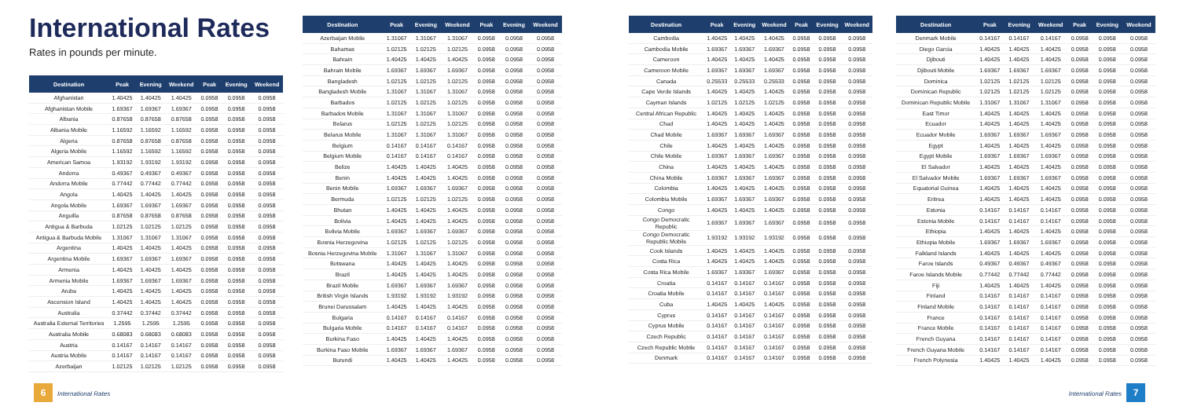International Rates
Rates in pounds per minute.
| Destination | Peak | Evening | Weekend | Peak | Evening | Weekend |
| --- | --- | --- | --- | --- | --- | --- |
| Afghanistan | 1.40425 | 1.40425 | 1.40425 | 0.0958 | 0.0958 | 0.0958 |
| Afghanistan Mobile | 1.69367 | 1.69367 | 1.69367 | 0.0958 | 0.0958 | 0.0958 |
| Albania | 0.87658 | 0.87658 | 0.87658 | 0.0958 | 0.0958 | 0.0958 |
| Albania Mobile | 1.16592 | 1.16592 | 1.16592 | 0.0958 | 0.0958 | 0.0958 |
| Algeria | 0.87658 | 0.87658 | 0.87658 | 0.0958 | 0.0958 | 0.0958 |
| Algeria Mobile | 1.16592 | 1.16592 | 1.16592 | 0.0958 | 0.0958 | 0.0958 |
| American Samoa | 1.93192 | 1.93192 | 1.93192 | 0.0958 | 0.0958 | 0.0958 |
| Andorra | 0.49367 | 0.49367 | 0.49367 | 0.0958 | 0.0958 | 0.0958 |
| Andorra Mobile | 0.77442 | 0.77442 | 0.77442 | 0.0958 | 0.0958 | 0.0958 |
| Angola | 1.40425 | 1.40425 | 1.40425 | 0.0958 | 0.0958 | 0.0958 |
| Angola Mobile | 1.69367 | 1.69367 | 1.69367 | 0.0958 | 0.0958 | 0.0958 |
| Anguilla | 0.87658 | 0.87658 | 0.87658 | 0.0958 | 0.0958 | 0.0958 |
| Antigua & Barbuda | 1.02125 | 1.02125 | 1.02125 | 0.0958 | 0.0958 | 0.0958 |
| Antigua & Barbuda Mobile | 1.31067 | 1.31067 | 1.31067 | 0.0958 | 0.0958 | 0.0958 |
| Argentina | 1.40425 | 1.40425 | 1.40425 | 0.0958 | 0.0958 | 0.0958 |
| Argentina Mobile | 1.69367 | 1.69367 | 1.69367 | 0.0958 | 0.0958 | 0.0958 |
| Armenia | 1.40425 | 1.40425 | 1.40425 | 0.0958 | 0.0958 | 0.0958 |
| Armenia Mobile | 1.69367 | 1.69367 | 1.69367 | 0.0958 | 0.0958 | 0.0958 |
| Aruba | 1.40425 | 1.40425 | 1.40425 | 0.0958 | 0.0958 | 0.0958 |
| Ascension Island | 1.40425 | 1.40425 | 1.40425 | 0.0958 | 0.0958 | 0.0958 |
| Australia | 0.37442 | 0.37442 | 0.37442 | 0.0958 | 0.0958 | 0.0958 |
| Australia External Territories | 1.2595 | 1.2595 | 1.2595 | 0.0958 | 0.0958 | 0.0958 |
| Australia Mobile | 0.68083 | 0.68083 | 0.68083 | 0.0958 | 0.0958 | 0.0958 |
| Austria | 0.14167 | 0.14167 | 0.14167 | 0.0958 | 0.0958 | 0.0958 |
| Austria Mobile | 0.14167 | 0.14167 | 0.14167 | 0.0958 | 0.0958 | 0.0958 |
| Azerbaijan | 1.02125 | 1.02125 | 1.02125 | 0.0958 | 0.0958 | 0.0958 |
| Destination | Peak | Evening | Weekend | Peak | Evening | Weekend |
| --- | --- | --- | --- | --- | --- | --- |
| Azerbaijan Mobile | 1.31067 | 1.31067 | 1.31067 | 0.0958 | 0.0958 | 0.0958 |
| Bahamas | 1.02125 | 1.02125 | 1.02125 | 0.0958 | 0.0958 | 0.0958 |
| Bahrain | 1.40425 | 1.40425 | 1.40425 | 0.0958 | 0.0958 | 0.0958 |
| Bahrain Mobile | 1.69367 | 1.69367 | 1.69367 | 0.0958 | 0.0958 | 0.0958 |
| Bangladesh | 1.02125 | 1.02125 | 1.02125 | 0.0958 | 0.0958 | 0.0958 |
| Bangladesh Mobile | 1.31067 | 1.31067 | 1.31067 | 0.0958 | 0.0958 | 0.0958 |
| Barbados | 1.02125 | 1.02125 | 1.02125 | 0.0958 | 0.0958 | 0.0958 |
| Barbados Mobile | 1.31067 | 1.31067 | 1.31067 | 0.0958 | 0.0958 | 0.0958 |
| Belarus | 1.02125 | 1.02125 | 1.02125 | 0.0958 | 0.0958 | 0.0958 |
| Belarus Mobile | 1.31067 | 1.31067 | 1.31067 | 0.0958 | 0.0958 | 0.0958 |
| Belgium | 0.14167 | 0.14167 | 0.14167 | 0.0958 | 0.0958 | 0.0958 |
| Belgium Mobile | 0.14167 | 0.14167 | 0.14167 | 0.0958 | 0.0958 | 0.0958 |
| Belize | 1.40425 | 1.40425 | 1.40425 | 0.0958 | 0.0958 | 0.0958 |
| Benin | 1.40425 | 1.40425 | 1.40425 | 0.0958 | 0.0958 | 0.0958 |
| Benin Mobile | 1.69367 | 1.69367 | 1.69367 | 0.0958 | 0.0958 | 0.0958 |
| Bermuda | 1.02125 | 1.02125 | 1.02125 | 0.0958 | 0.0958 | 0.0958 |
| Bhutan | 1.40425 | 1.40425 | 1.40425 | 0.0958 | 0.0958 | 0.0958 |
| Bolivia | 1.40425 | 1.40425 | 1.40425 | 0.0958 | 0.0958 | 0.0958 |
| Bolivia Mobile | 1.69367 | 1.69367 | 1.69367 | 0.0958 | 0.0958 | 0.0958 |
| Bosnia Herzegovina | 1.02125 | 1.02125 | 1.02125 | 0.0958 | 0.0958 | 0.0958 |
| Bosnia Herzegovina Mobile | 1.31067 | 1.31067 | 1.31067 | 0.0958 | 0.0958 | 0.0958 |
| Botswana | 1.40425 | 1.40425 | 1.40425 | 0.0958 | 0.0958 | 0.0958 |
| Brazil | 1.40425 | 1.40425 | 1.40425 | 0.0958 | 0.0958 | 0.0958 |
| Brazil Mobile | 1.69367 | 1.69367 | 1.69367 | 0.0958 | 0.0958 | 0.0958 |
| British Virgin Islands | 1.93192 | 1.93192 | 1.93192 | 0.0958 | 0.0958 | 0.0958 |
| Brunei Darussalam | 1.40425 | 1.40425 | 1.40425 | 0.0958 | 0.0958 | 0.0958 |
| Bulgaria | 0.14167 | 0.14167 | 0.14167 | 0.0958 | 0.0958 | 0.0958 |
| Bulgaria Mobile | 0.14167 | 0.14167 | 0.14167 | 0.0958 | 0.0958 | 0.0958 |
| Burkina Faso | 1.40425 | 1.40425 | 1.40425 | 0.0958 | 0.0958 | 0.0958 |
| Burkina Faso Mobile | 1.69367 | 1.69367 | 1.69367 | 0.0958 | 0.0958 | 0.0958 |
| Burundi | 1.40425 | 1.40425 | 1.40425 | 0.0958 | 0.0958 | 0.0958 |
| Destination | Peak | Evening | Weekend | Peak | Evening | Weekend |
| --- | --- | --- | --- | --- | --- | --- |
| Cambodia | 1.40425 | 1.40425 | 1.40425 | 0.0958 | 0.0958 | 0.0958 |
| Cambodia Mobile | 1.69367 | 1.69367 | 1.69367 | 0.0958 | 0.0958 | 0.0958 |
| Cameroon | 1.40425 | 1.40425 | 1.40425 | 0.0958 | 0.0958 | 0.0958 |
| Cameroon Mobile | 1.69367 | 1.69367 | 1.69367 | 0.0958 | 0.0958 | 0.0958 |
| Canada | 0.25533 | 0.25533 | 0.25533 | 0.0958 | 0.0958 | 0.0958 |
| Cape Verde Islands | 1.40425 | 1.40425 | 1.40425 | 0.0958 | 0.0958 | 0.0958 |
| Cayman Islands | 1.02125 | 1.02125 | 1.02125 | 0.0958 | 0.0958 | 0.0958 |
| Central African Republic | 1.40425 | 1.40425 | 1.40425 | 0.0958 | 0.0958 | 0.0958 |
| Chad | 1.40425 | 1.40425 | 1.40425 | 0.0958 | 0.0958 | 0.0958 |
| Chad Mobile | 1.69367 | 1.69367 | 1.69367 | 0.0958 | 0.0958 | 0.0958 |
| Chile | 1.40425 | 1.40425 | 1.40425 | 0.0958 | 0.0958 | 0.0958 |
| Chile Mobile | 1.69367 | 1.69367 | 1.69367 | 0.0958 | 0.0958 | 0.0958 |
| China | 1.40425 | 1.40425 | 1.40425 | 0.0958 | 0.0958 | 0.0958 |
| China Mobile | 1.69367 | 1.69367 | 1.69367 | 0.0958 | 0.0958 | 0.0958 |
| Colombia | 1.40425 | 1.40425 | 1.40425 | 0.0958 | 0.0958 | 0.0958 |
| Colombia Mobile | 1.69367 | 1.69367 | 1.69367 | 0.0958 | 0.0958 | 0.0958 |
| Congo | 1.40425 | 1.40425 | 1.40425 | 0.0958 | 0.0958 | 0.0958 |
| Congo Democratic Republic | 1.69367 | 1.69367 | 1.69367 | 0.0958 | 0.0958 | 0.0958 |
| Congo Democratic Republic Mobile | 1.93192 | 1.93192 | 1.93192 | 0.0958 | 0.0958 | 0.0958 |
| Cook Islands | 1.40425 | 1.40425 | 1.40425 | 0.0958 | 0.0958 | 0.0958 |
| Costa Rica | 1.40425 | 1.40425 | 1.40425 | 0.0958 | 0.0958 | 0.0958 |
| Costa Rica Mobile | 1.69367 | 1.69367 | 1.69367 | 0.0958 | 0.0958 | 0.0958 |
| Croatia | 0.14167 | 0.14167 | 0.14167 | 0.0958 | 0.0958 | 0.0958 |
| Croatia Mobile | 0.14167 | 0.14167 | 0.14167 | 0.0958 | 0.0958 | 0.0958 |
| Cuba | 1.40425 | 1.40425 | 1.40425 | 0.0958 | 0.0958 | 0.0958 |
| Cyprus | 0.14167 | 0.14167 | 0.14167 | 0.0958 | 0.0958 | 0.0958 |
| Cyprus Mobile | 0.14167 | 0.14167 | 0.14167 | 0.0958 | 0.0958 | 0.0958 |
| Czech Republic | 0.14167 | 0.14167 | 0.14167 | 0.0958 | 0.0958 | 0.0958 |
| Czech Republic Mobile | 0.14167 | 0.14167 | 0.14167 | 0.0958 | 0.0958 | 0.0958 |
| Denmark | 0.14167 | 0.14167 | 0.14167 | 0.0958 | 0.0958 | 0.0958 |
| Destination | Peak | Evening | Weekend | Peak | Evening | Weekend |
| --- | --- | --- | --- | --- | --- | --- |
| Denmark Mobile | 0.14167 | 0.14167 | 0.14167 | 0.0958 | 0.0958 | 0.0958 |
| Diego Garcia | 1.40425 | 1.40425 | 1.40425 | 0.0958 | 0.0958 | 0.0958 |
| Djibouti | 1.40425 | 1.40425 | 1.40425 | 0.0958 | 0.0958 | 0.0958 |
| Djibouti Mobile | 1.69367 | 1.69367 | 1.69367 | 0.0958 | 0.0958 | 0.0958 |
| Dominica | 1.02125 | 1.02125 | 1.02125 | 0.0958 | 0.0958 | 0.0958 |
| Dominican Republic | 1.02125 | 1.02125 | 1.02125 | 0.0958 | 0.0958 | 0.0958 |
| Dominican Republic Mobile | 1.31067 | 1.31067 | 1.31067 | 0.0958 | 0.0958 | 0.0958 |
| East Timor | 1.40425 | 1.40425 | 1.40425 | 0.0958 | 0.0958 | 0.0958 |
| Ecuador | 1.40425 | 1.40425 | 1.40425 | 0.0958 | 0.0958 | 0.0958 |
| Ecuador Mobile | 1.69367 | 1.69367 | 1.69367 | 0.0958 | 0.0958 | 0.0958 |
| Egypt | 1.40425 | 1.40425 | 1.40425 | 0.0958 | 0.0958 | 0.0958 |
| Egypt Mobile | 1.69367 | 1.69367 | 1.69367 | 0.0958 | 0.0958 | 0.0958 |
| El Salvador | 1.40425 | 1.40425 | 1.40425 | 0.0958 | 0.0958 | 0.0958 |
| El Salvador Mobile | 1.69367 | 1.69367 | 1.69367 | 0.0958 | 0.0958 | 0.0958 |
| Equatorial Guinea | 1.40425 | 1.40425 | 1.40425 | 0.0958 | 0.0958 | 0.0958 |
| Eritrea | 1.40425 | 1.40425 | 1.40425 | 0.0958 | 0.0958 | 0.0958 |
| Estonia | 0.14167 | 0.14167 | 0.14167 | 0.0958 | 0.0958 | 0.0958 |
| Estonia Mobile | 0.14167 | 0.14167 | 0.14167 | 0.0958 | 0.0958 | 0.0958 |
| Ethiopia | 1.40425 | 1.40425 | 1.40425 | 0.0958 | 0.0958 | 0.0958 |
| Ethiopia Mobile | 1.69367 | 1.69367 | 1.69367 | 0.0958 | 0.0958 | 0.0958 |
| Falkland Islands | 1.40425 | 1.40425 | 1.40425 | 0.0958 | 0.0958 | 0.0958 |
| Faroe Islands | 0.49367 | 0.49367 | 0.49367 | 0.0958 | 0.0958 | 0.0958 |
| Faroe Islands Mobile | 0.77442 | 0.77442 | 0.77442 | 0.0958 | 0.0958 | 0.0958 |
| Fiji | 1.40425 | 1.40425 | 1.40425 | 0.0958 | 0.0958 | 0.0958 |
| Finland | 0.14167 | 0.14167 | 0.14167 | 0.0958 | 0.0958 | 0.0958 |
| Finland Mobile | 0.14167 | 0.14167 | 0.14167 | 0.0958 | 0.0958 | 0.0958 |
| France | 0.14167 | 0.14167 | 0.14167 | 0.0958 | 0.0958 | 0.0958 |
| France Mobile | 0.14167 | 0.14167 | 0.14167 | 0.0958 | 0.0958 | 0.0958 |
| French Guyana | 0.14167 | 0.14167 | 0.14167 | 0.0958 | 0.0958 | 0.0958 |
| French Guyana Mobile | 0.14167 | 0.14167 | 0.14167 | 0.0958 | 0.0958 | 0.0958 |
| French Polynesia | 1.40425 | 1.40425 | 1.40425 | 0.0958 | 0.0958 | 0.0958 |
6 International Rates International Rates 7